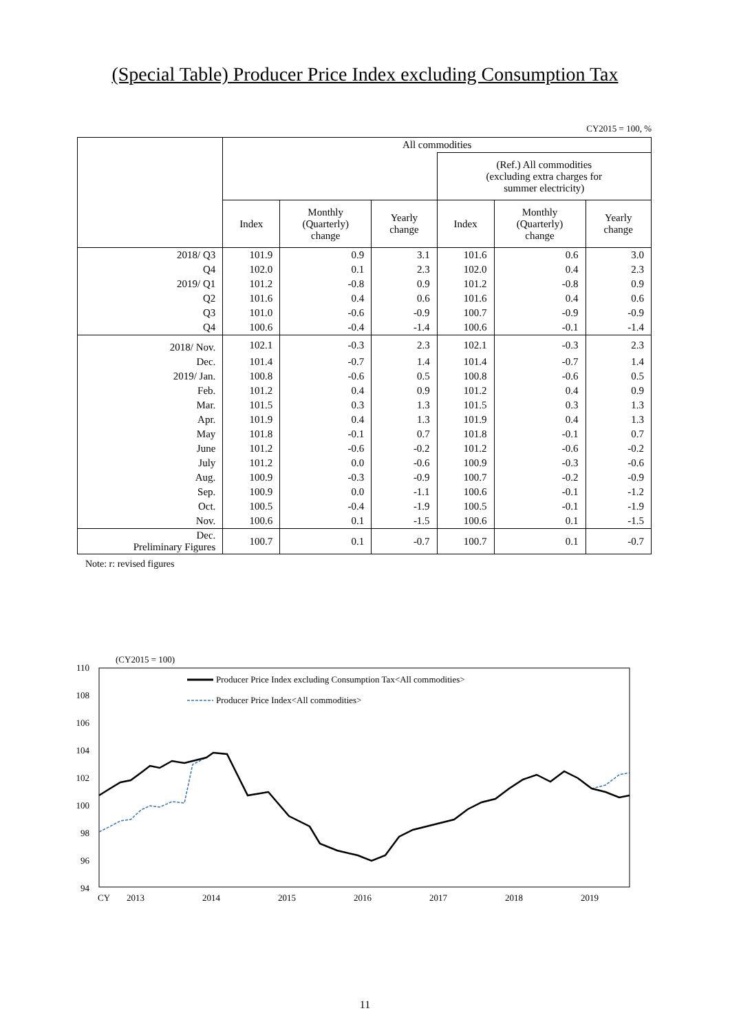(Special Table) Producer Price Index excluding Consumption Tax
CY2015 = 100, %
| | All commodities | | | | | |
| --- | --- | --- | --- | --- | --- | --- |
| | | | | (Ref.) All commodities (excluding extra charges for summer electricity) | | |
| | Index | Monthly (Quarterly) change | Yearly change | Index | Monthly (Quarterly) change | Yearly change |
| 2018/ Q3 | 101.9 | 0.9 | 3.1 | 101.6 | 0.6 | 3.0 |
| Q4 | 102.0 | 0.1 | 2.3 | 102.0 | 0.4 | 2.3 |
| 2019/ Q1 | 101.2 | -0.8 | 0.9 | 101.2 | -0.8 | 0.9 |
| Q2 | 101.6 | 0.4 | 0.6 | 101.6 | 0.4 | 0.6 |
| Q3 | 101.0 | -0.6 | -0.9 | 100.7 | -0.9 | -0.9 |
| Q4 | 100.6 | -0.4 | -1.4 | 100.6 | -0.1 | -1.4 |
| 2018/ Nov. | 102.1 | -0.3 | 2.3 | 102.1 | -0.3 | 2.3 |
| Dec. | 101.4 | -0.7 | 1.4 | 101.4 | -0.7 | 1.4 |
| 2019/ Jan. | 100.8 | -0.6 | 0.5 | 100.8 | -0.6 | 0.5 |
| Feb. | 101.2 | 0.4 | 0.9 | 101.2 | 0.4 | 0.9 |
| Mar. | 101.5 | 0.3 | 1.3 | 101.5 | 0.3 | 1.3 |
| Apr. | 101.9 | 0.4 | 1.3 | 101.9 | 0.4 | 1.3 |
| May | 101.8 | -0.1 | 0.7 | 101.8 | -0.1 | 0.7 |
| June | 101.2 | -0.6 | -0.2 | 101.2 | -0.6 | -0.2 |
| July | 101.2 | 0.0 | -0.6 | 100.9 | -0.3 | -0.6 |
| Aug. | 100.9 | -0.3 | -0.9 | 100.7 | -0.2 | -0.9 |
| Sep. | 100.9 | 0.0 | -1.1 | 100.6 | -0.1 | -1.2 |
| Oct. | 100.5 | -0.4 | -1.9 | 100.5 | -0.1 | -1.9 |
| Nov. | 100.6 | 0.1 | -1.5 | 100.6 | 0.1 | -1.5 |
| Dec. Preliminary Figures | 100.7 | 0.1 | -0.7 | 100.7 | 0.1 | -0.7 |
Note: r: revised figures
(CY2015 = 100)
110
108
106
104
102
100
98
96
94
CY
2013
2014
2015
2016
2017
2018
2019
Producer Price Index excluding Consumption Tax<All commodities>
Producer Price Index<All commodities>
11